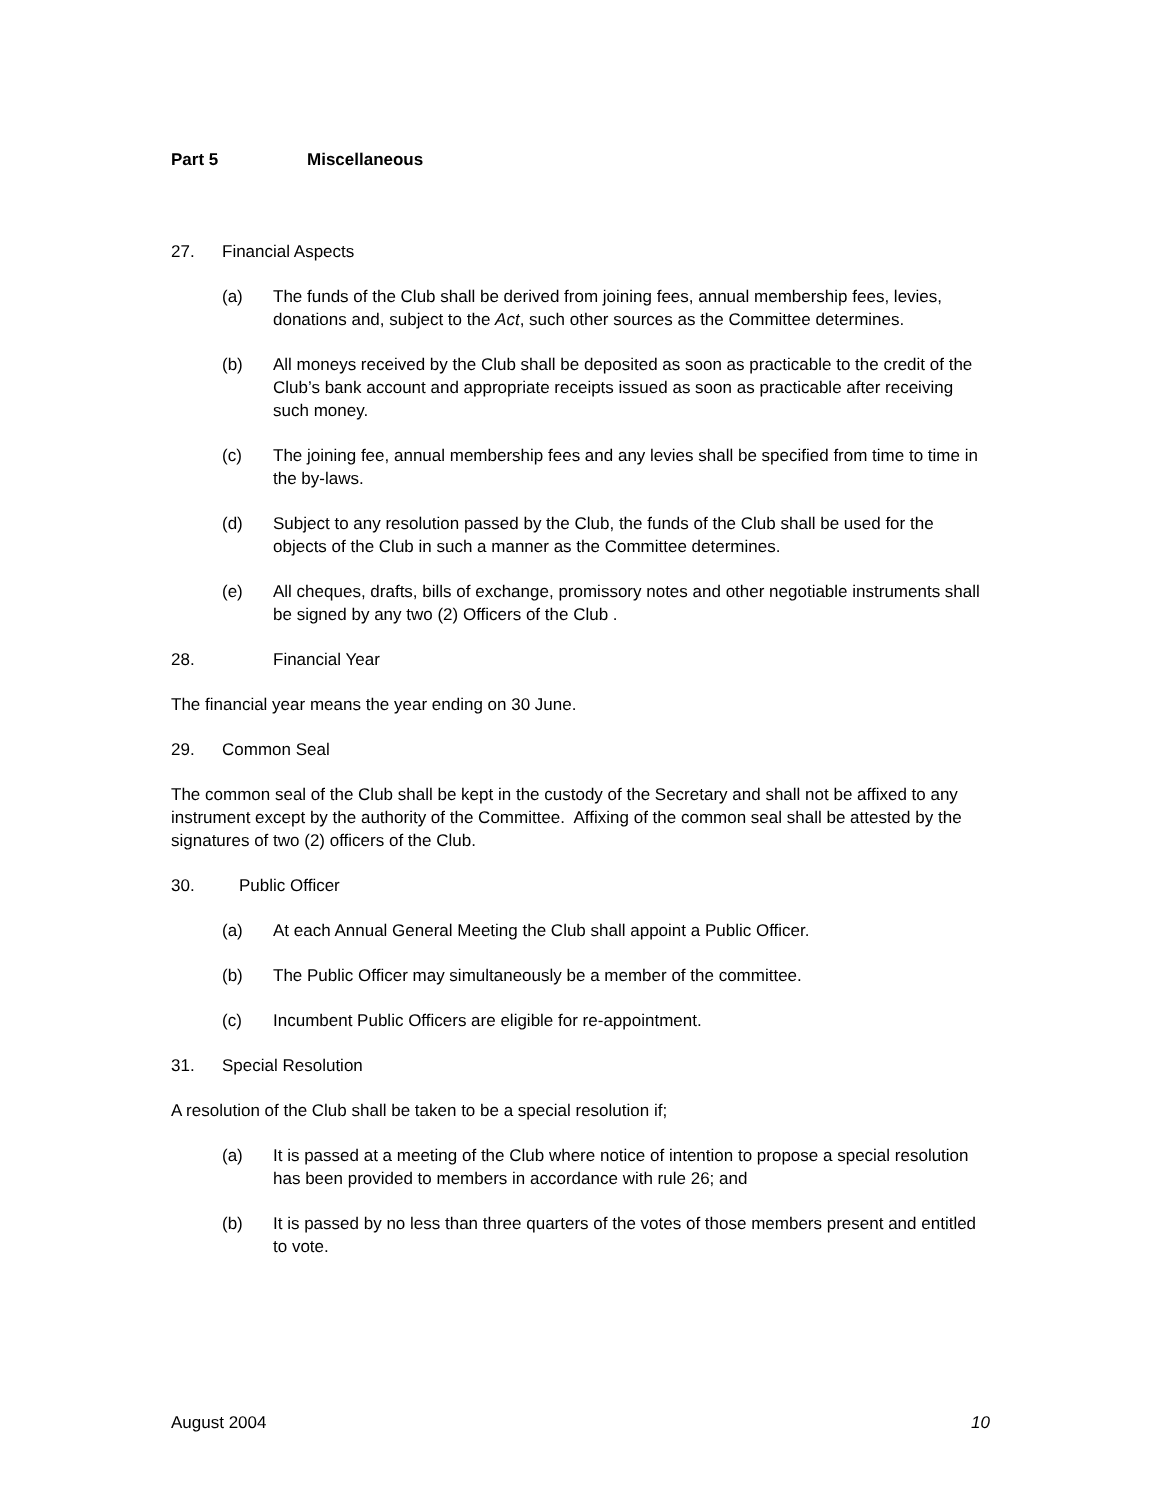Part 5 Miscellaneous
27. Financial Aspects
(a) The funds of the Club shall be derived from joining fees, annual membership fees, levies, donations and, subject to the Act, such other sources as the Committee determines.
(b) All moneys received by the Club shall be deposited as soon as practicable to the credit of the Club’s bank account and appropriate receipts issued as soon as practicable after receiving such money.
(c) The joining fee, annual membership fees and any levies shall be specified from time to time in the by-laws.
(d) Subject to any resolution passed by the Club, the funds of the Club shall be used for the objects of the Club in such a manner as the Committee determines.
(e) All cheques, drafts, bills of exchange, promissory notes and other negotiable instruments shall be signed by any two (2) Officers of the Club .
28. Financial Year
The financial year means the year ending on 30 June.
29. Common Seal
The common seal of the Club shall be kept in the custody of the Secretary and shall not be affixed to any instrument except by the authority of the Committee. Affixing of the common seal shall be attested by the signatures of two (2) officers of the Club.
30. Public Officer
(a) At each Annual General Meeting the Club shall appoint a Public Officer.
(b) The Public Officer may simultaneously be a member of the committee.
(c) Incumbent Public Officers are eligible for re-appointment.
31. Special Resolution
A resolution of the Club shall be taken to be a special resolution if;
(a) It is passed at a meeting of the Club where notice of intention to propose a special resolution has been provided to members in accordance with rule 26; and
(b) It is passed by no less than three quarters of the votes of those members present and entitled to vote.
August 2004 10